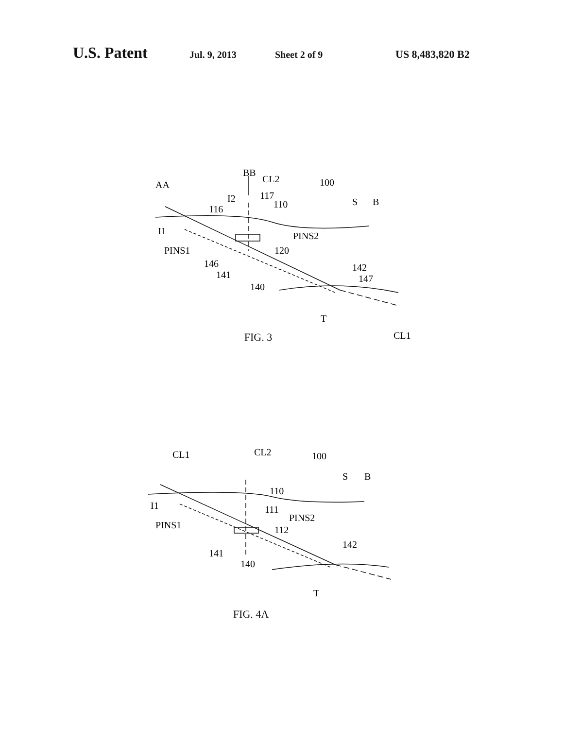U.S. Patent Jul. 9, 2013 Sheet 2 of 9 US 8,483,820 B2
BB
CL2
AA
100
S
B
I2
117
110
116
I1
PINS2
PINS1
120
146
141
140
142
147
T
CL1
FIG. 3
CL1
CL2
100
S
B
110
I1
111
PINS2
PINS1
112
142
141
140
T
FIG. 4A